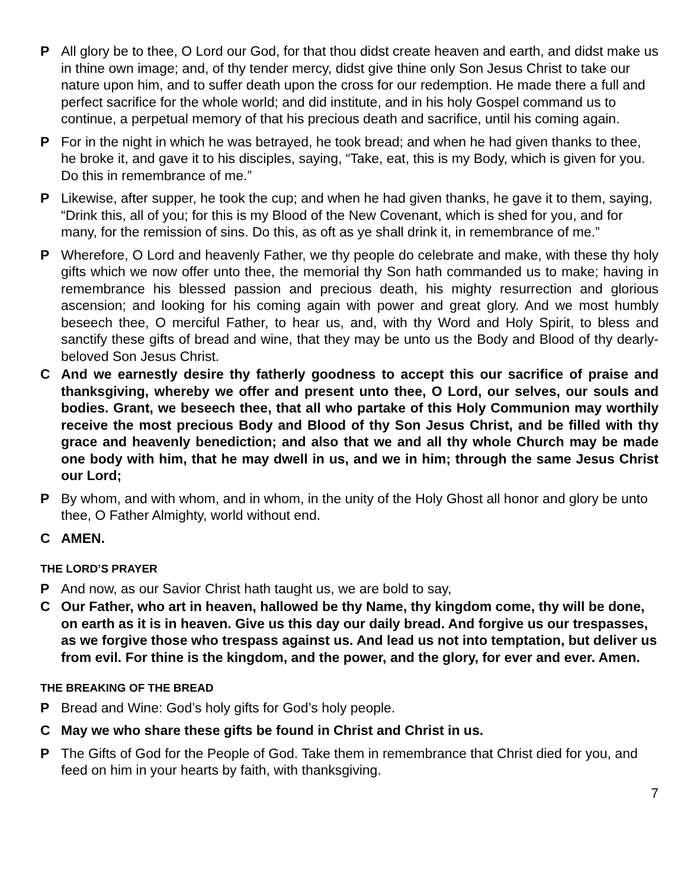P All glory be to thee, O Lord our God, for that thou didst create heaven and earth, and didst make us in thine own image; and, of thy tender mercy, didst give thine only Son Jesus Christ to take our nature upon him, and to suffer death upon the cross for our redemption. He made there a full and perfect sacrifice for the whole world; and did institute, and in his holy Gospel command us to continue, a perpetual memory of that his precious death and sacrifice, until his coming again.
P For in the night in which he was betrayed, he took bread; and when he had given thanks to thee, he broke it, and gave it to his disciples, saying, “Take, eat, this is my Body, which is given for you. Do this in remembrance of me.”
P Likewise, after supper, he took the cup; and when he had given thanks, he gave it to them, saying, “Drink this, all of you; for this is my Blood of the New Covenant, which is shed for you, and for many, for the remission of sins. Do this, as oft as ye shall drink it, in remembrance of me.”
P Wherefore, O Lord and heavenly Father, we thy people do celebrate and make, with these thy holy gifts which we now offer unto thee, the memorial thy Son hath commanded us to make; having in remembrance his blessed passion and precious death, his mighty resurrection and glorious ascension; and looking for his coming again with power and great glory. And we most humbly beseech thee, O merciful Father, to hear us, and, with thy Word and Holy Spirit, to bless and sanctify these gifts of bread and wine, that they may be unto us the Body and Blood of thy dearly-beloved Son Jesus Christ.
C And we earnestly desire thy fatherly goodness to accept this our sacrifice of praise and thanksgiving, whereby we offer and present unto thee, O Lord, our selves, our souls and bodies. Grant, we beseech thee, that all who partake of this Holy Communion may worthily receive the most precious Body and Blood of thy Son Jesus Christ, and be filled with thy grace and heavenly benediction; and also that we and all thy whole Church may be made one body with him, that he may dwell in us, and we in him; through the same Jesus Christ our Lord;
P By whom, and with whom, and in whom, in the unity of the Holy Ghost all honor and glory be unto thee, O Father Almighty, world without end.
C AMEN.
THE LORD’S PRAYER
P And now, as our Savior Christ hath taught us, we are bold to say,
C Our Father, who art in heaven, hallowed be thy Name, thy kingdom come, thy will be done, on earth as it is in heaven. Give us this day our daily bread. And forgive us our trespasses, as we forgive those who trespass against us. And lead us not into temptation, but deliver us from evil. For thine is the kingdom, and the power, and the glory, for ever and ever. Amen.
THE BREAKING OF THE BREAD
P Bread and Wine: God’s holy gifts for God’s holy people.
C May we who share these gifts be found in Christ and Christ in us.
P The Gifts of God for the People of God. Take them in remembrance that Christ died for you, and feed on him in your hearts by faith, with thanksgiving.
7